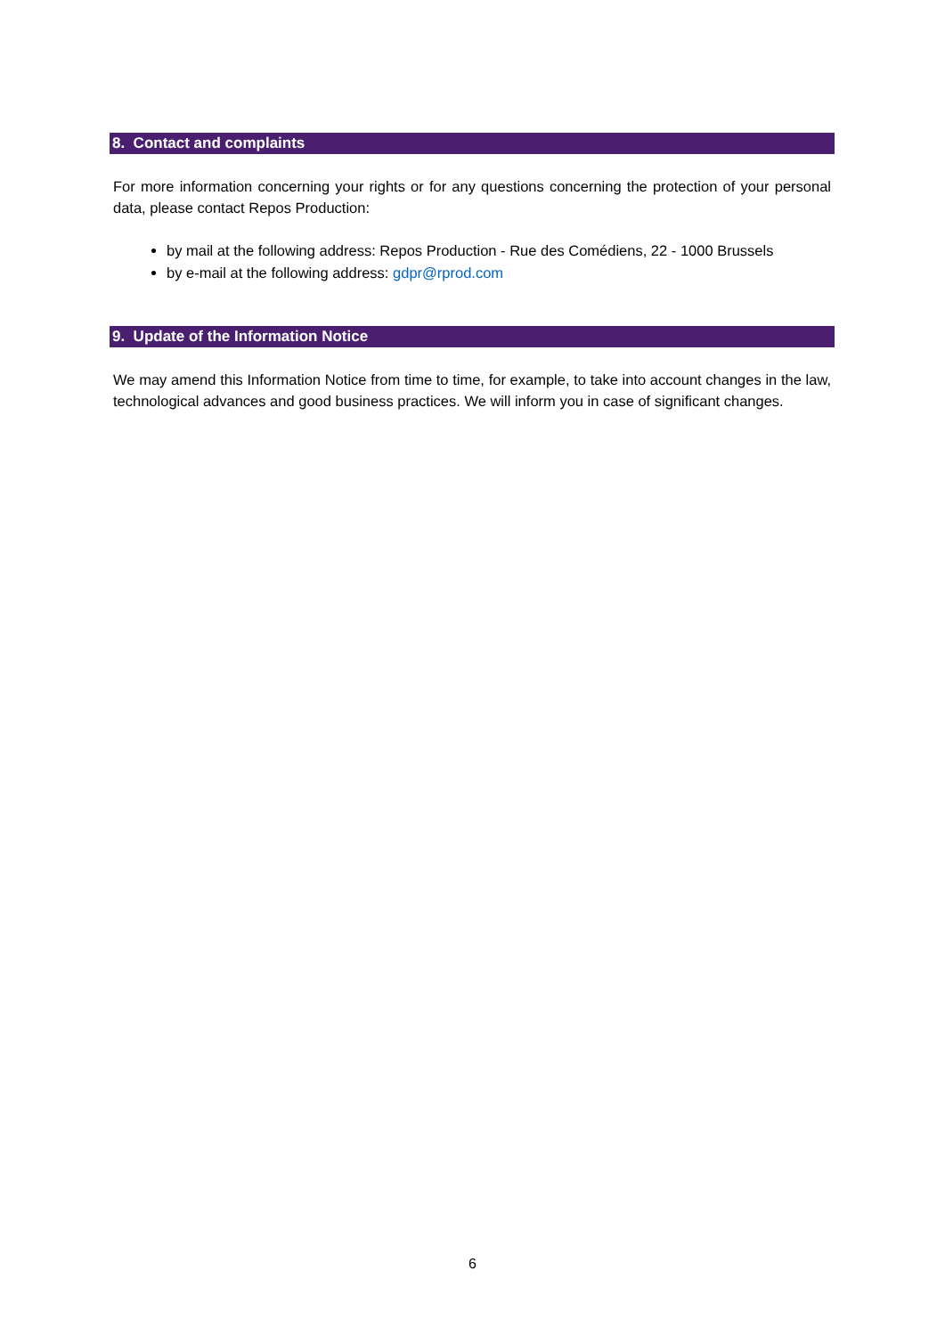8. Contact and complaints
For more information concerning your rights or for any questions concerning the protection of your personal data, please contact Repos Production:
by mail at the following address: Repos Production - Rue des Comédiens, 22 - 1000 Brussels
by e-mail at the following address: gdpr@rprod.com
9. Update of the Information Notice
We may amend this Information Notice from time to time, for example, to take into account changes in the law, technological advances and good business practices. We will inform you in case of significant changes.
6